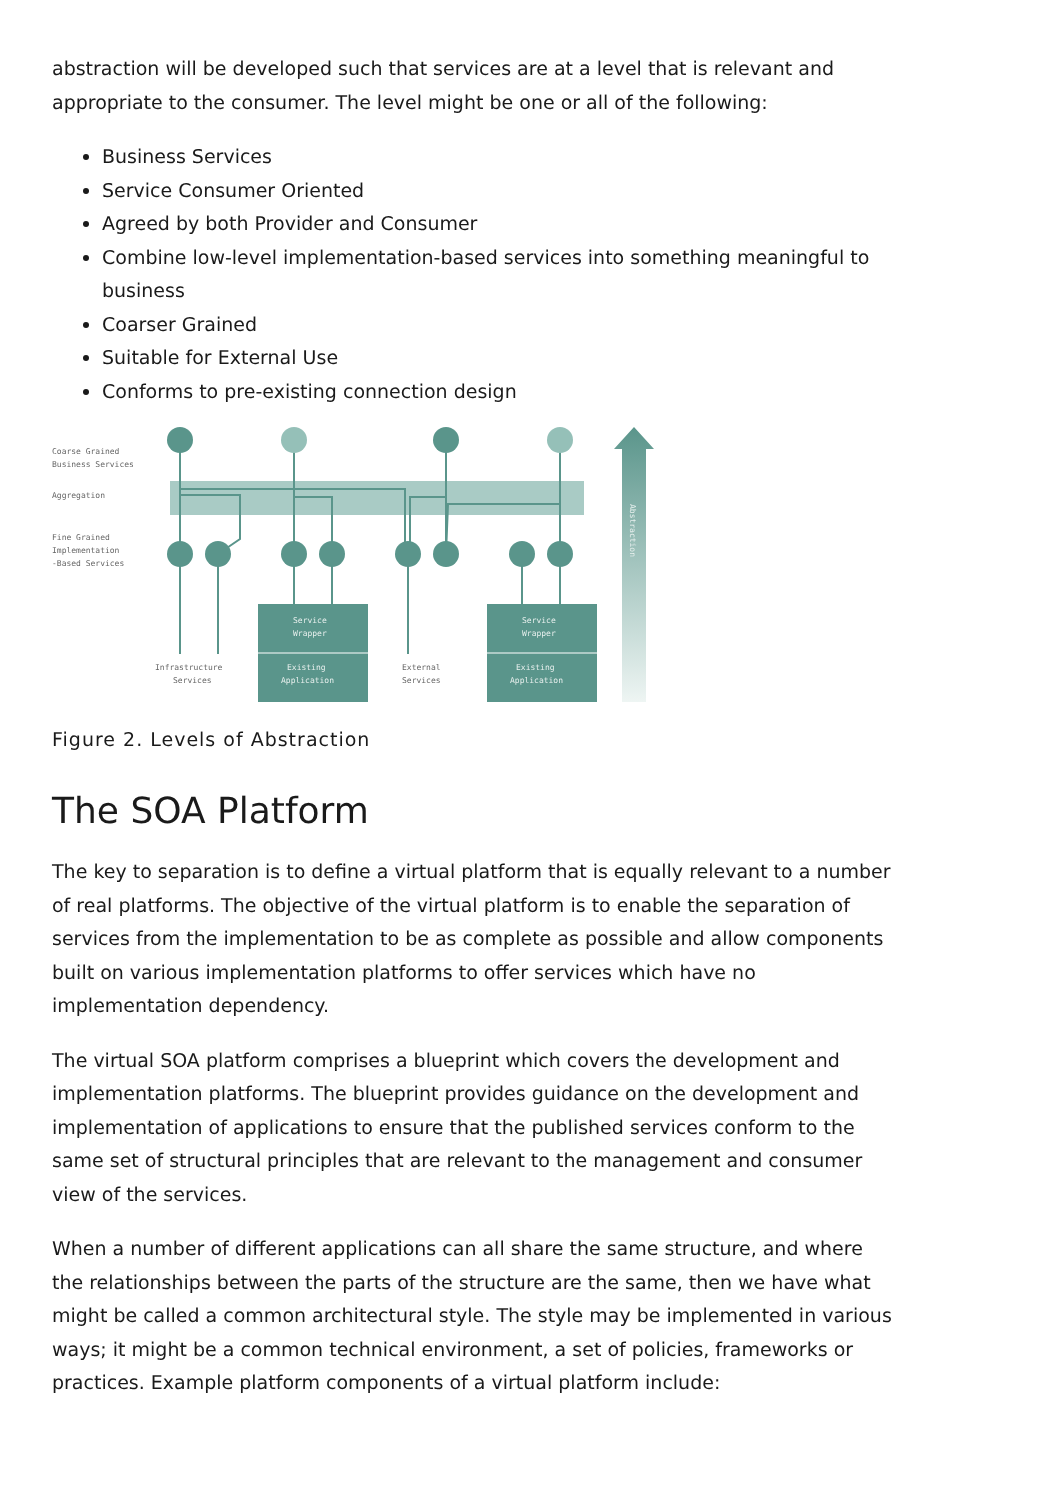abstraction will be developed such that services are at a level that is relevant and appropriate to the consumer. The level might be one or all of the following:
Business Services
Service Consumer Oriented
Agreed by both Provider and Consumer
Combine low-level implementation-based services into something meaningful to business
Coarser Grained
Suitable for External Use
Conforms to pre-existing connection design
Coarse Grained
Business Services
Aggregation
Fine Grained
Implementation
-Based Services
Service
Wrapper
Existing
Application
Service
Wrapper
Existing
Application
Infrastructure
Services
External
Services
Abstraction
Figure 2. Levels of Abstraction
The SOA Platform
The key to separation is to define a virtual platform that is equally relevant to a number of real platforms. The objective of the virtual platform is to enable the separation of services from the implementation to be as complete as possible and allow components built on various implementation platforms to offer services which have no implementation dependency.
The virtual SOA platform comprises a blueprint which covers the development and implementation platforms. The blueprint provides guidance on the development and implementation of applications to ensure that the published services conform to the same set of structural principles that are relevant to the management and consumer view of the services.
When a number of different applications can all share the same structure, and where the relationships between the parts of the structure are the same, then we have what might be called a common architectural style. The style may be implemented in various ways; it might be a common technical environment, a set of policies, frameworks or practices. Example platform components of a virtual platform include: